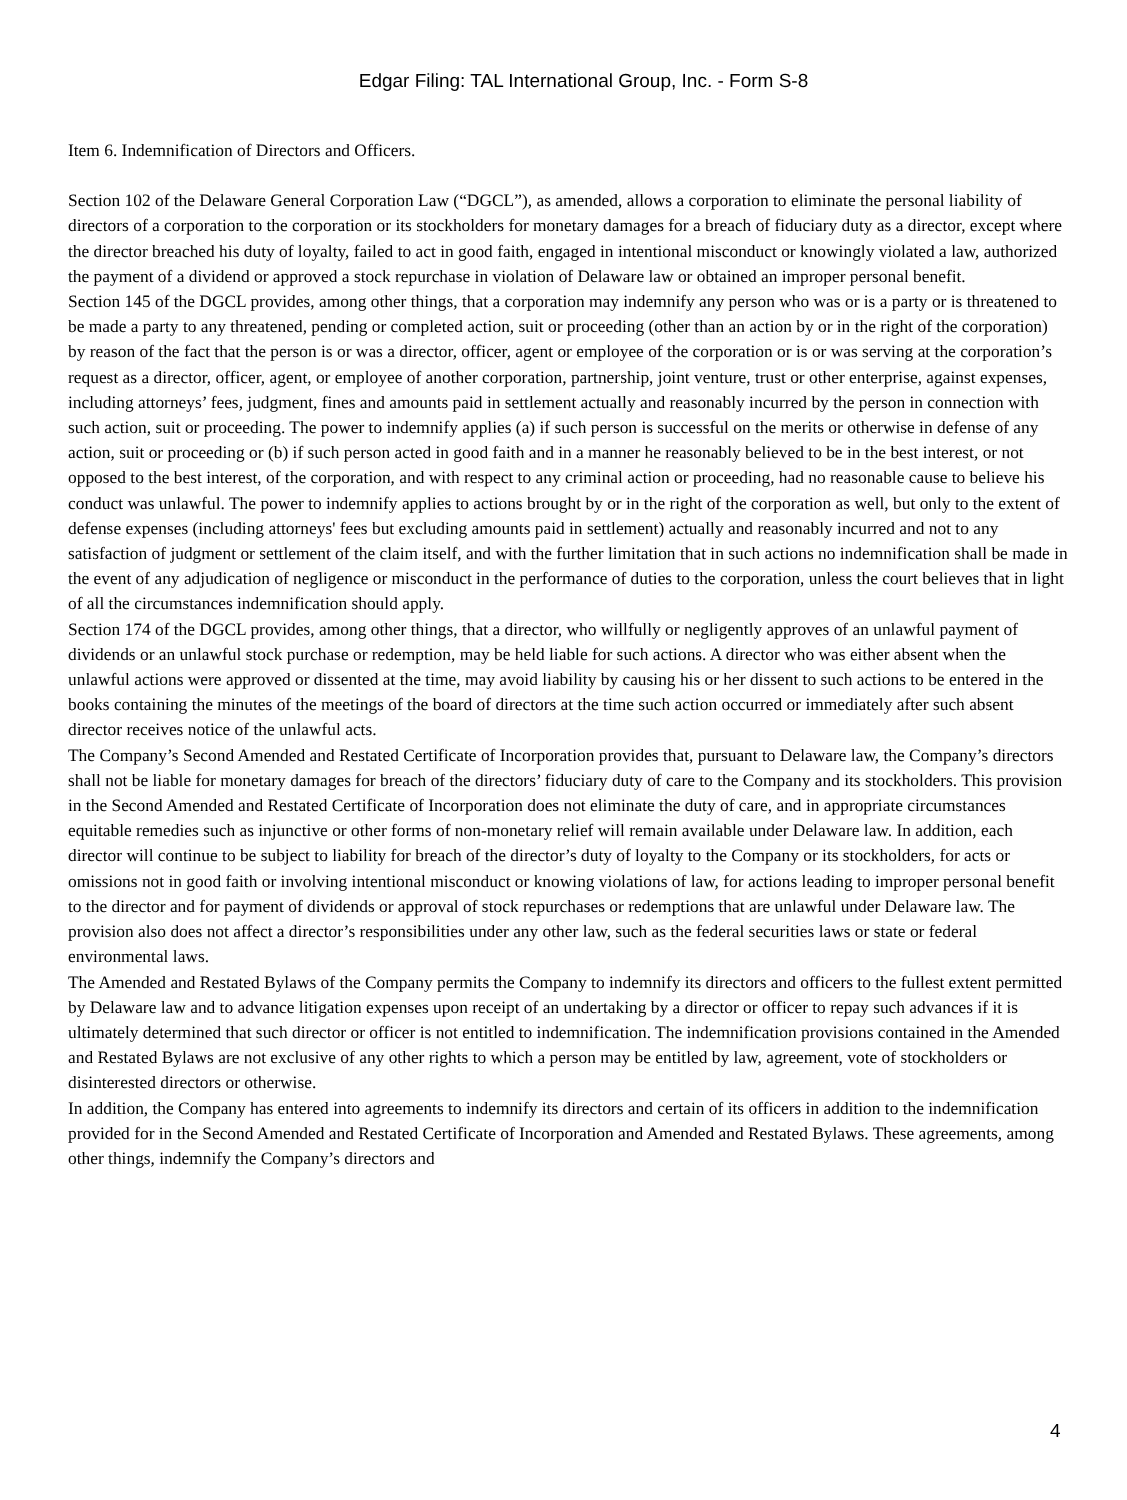Edgar Filing: TAL International Group, Inc. - Form S-8
Item 6. Indemnification of Directors and Officers.
Section 102 of the Delaware General Corporation Law (“DGCL”), as amended, allows a corporation to eliminate the personal liability of directors of a corporation to the corporation or its stockholders for monetary damages for a breach of fiduciary duty as a director, except where the director breached his duty of loyalty, failed to act in good faith, engaged in intentional misconduct or knowingly violated a law, authorized the payment of a dividend or approved a stock repurchase in violation of Delaware law or obtained an improper personal benefit.
Section 145 of the DGCL provides, among other things, that a corporation may indemnify any person who was or is a party or is threatened to be made a party to any threatened, pending or completed action, suit or proceeding (other than an action by or in the right of the corporation) by reason of the fact that the person is or was a director, officer, agent or employee of the corporation or is or was serving at the corporation’s request as a director, officer, agent, or employee of another corporation, partnership, joint venture, trust or other enterprise, against expenses, including attorneys’ fees, judgment, fines and amounts paid in settlement actually and reasonably incurred by the person in connection with such action, suit or proceeding. The power to indemnify applies (a) if such person is successful on the merits or otherwise in defense of any action, suit or proceeding or (b) if such person acted in good faith and in a manner he reasonably believed to be in the best interest, or not opposed to the best interest, of the corporation, and with respect to any criminal action or proceeding, had no reasonable cause to believe his conduct was unlawful. The power to indemnify applies to actions brought by or in the right of the corporation as well, but only to the extent of defense expenses (including attorneys' fees but excluding amounts paid in settlement) actually and reasonably incurred and not to any satisfaction of judgment or settlement of the claim itself, and with the further limitation that in such actions no indemnification shall be made in the event of any adjudication of negligence or misconduct in the performance of duties to the corporation, unless the court believes that in light of all the circumstances indemnification should apply.
Section 174 of the DGCL provides, among other things, that a director, who willfully or negligently approves of an unlawful payment of dividends or an unlawful stock purchase or redemption, may be held liable for such actions. A director who was either absent when the unlawful actions were approved or dissented at the time, may avoid liability by causing his or her dissent to such actions to be entered in the books containing the minutes of the meetings of the board of directors at the time such action occurred or immediately after such absent director receives notice of the unlawful acts.
The Company’s Second Amended and Restated Certificate of Incorporation provides that, pursuant to Delaware law, the Company’s directors shall not be liable for monetary damages for breach of the directors’ fiduciary duty of care to the Company and its stockholders. This provision in the Second Amended and Restated Certificate of Incorporation does not eliminate the duty of care, and in appropriate circumstances equitable remedies such as injunctive or other forms of non-monetary relief will remain available under Delaware law. In addition, each director will continue to be subject to liability for breach of the director’s duty of loyalty to the Company or its stockholders, for acts or omissions not in good faith or involving intentional misconduct or knowing violations of law, for actions leading to improper personal benefit to the director and for payment of dividends or approval of stock repurchases or redemptions that are unlawful under Delaware law. The provision also does not affect a director’s responsibilities under any other law, such as the federal securities laws or state or federal environmental laws.
The Amended and Restated Bylaws of the Company permits the Company to indemnify its directors and officers to the fullest extent permitted by Delaware law and to advance litigation expenses upon receipt of an undertaking by a director or officer to repay such advances if it is ultimately determined that such director or officer is not entitled to indemnification. The indemnification provisions contained in the Amended and Restated Bylaws are not exclusive of any other rights to which a person may be entitled by law, agreement, vote of stockholders or disinterested directors or otherwise.
In addition, the Company has entered into agreements to indemnify its directors and certain of its officers in addition to the indemnification provided for in the Second Amended and Restated Certificate of Incorporation and Amended and Restated Bylaws. These agreements, among other things, indemnify the Company’s directors and
4